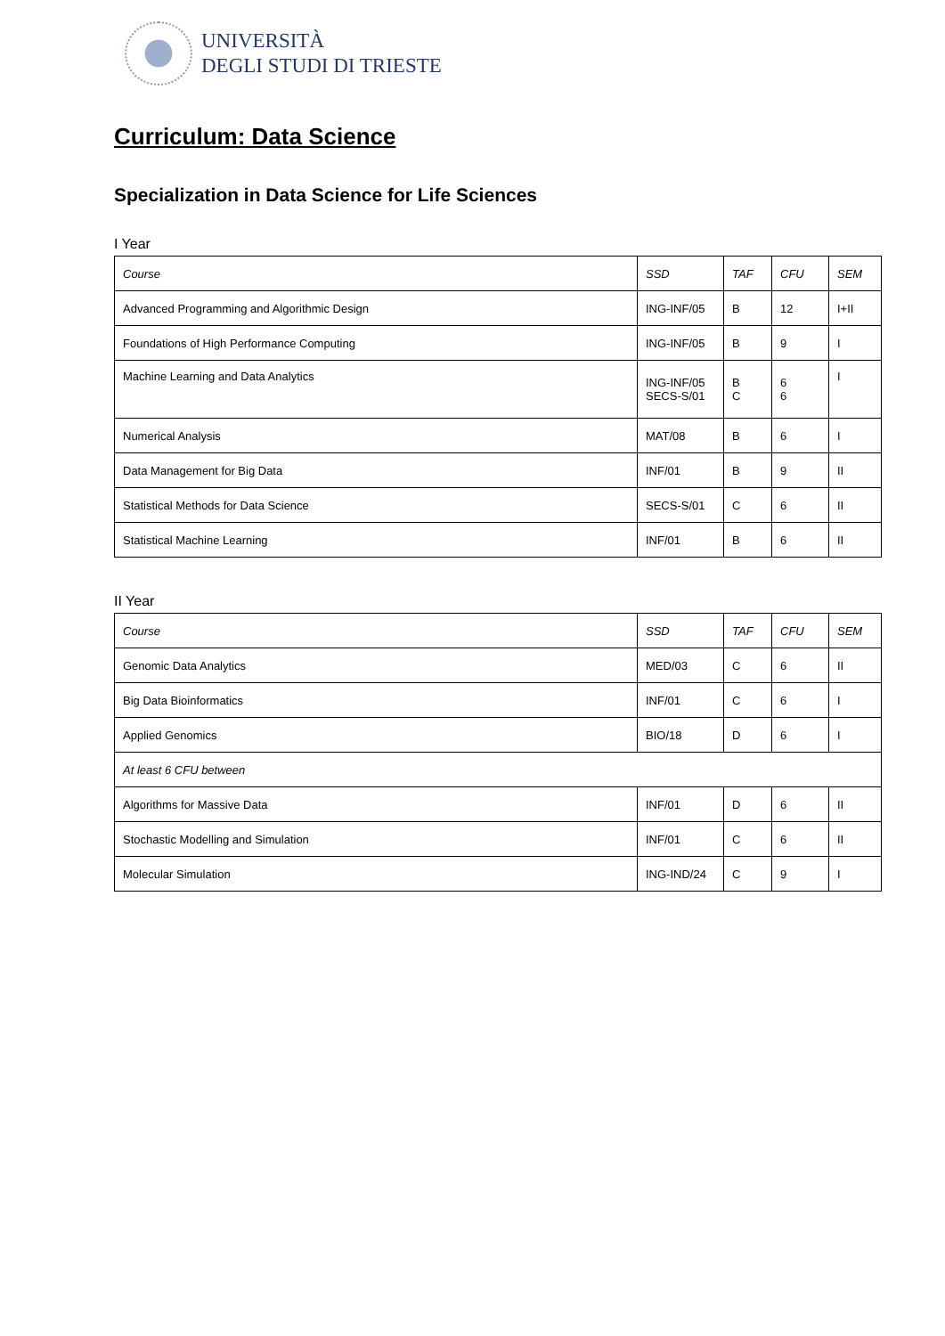UNIVERSITÀ
DEGLI STUDI DI TRIESTE
Curriculum: Data Science
Specialization in Data Science for Life Sciences
I Year
| Course | SSD | TAF | CFU | SEM |
| Advanced Programming and Algorithmic Design | ING-INF/05 | B | 12 | I+II |
| Foundations of High Performance Computing | ING-INF/05 | B | 9 | I |
| Machine Learning and Data Analytics | ING-INF/05 SECS-S/01 | B C | 6 6 | I |
| Numerical Analysis | MAT/08 | B | 6 | I |
| Data Management for Big Data | INF/01 | B | 9 | II |
| Statistical Methods for Data Science | SECS-S/01 | C | 6 | II |
| Statistical Machine Learning | INF/01 | B | 6 | II |
II Year
| Course | SSD | TAF | CFU | SEM |
| Genomic Data Analytics | MED/03 | C | 6 | II |
| Big Data Bioinformatics | INF/01 | C | 6 | I |
| Applied Genomics | BIO/18 | D | 6 | I |
| At least 6 CFU between | | | | |
| Algorithms for Massive Data | INF/01 | D | 6 | II |
| Stochastic Modelling and Simulation | INF/01 | C | 6 | II |
| Molecular Simulation | ING-IND/24 | C | 9 | I |